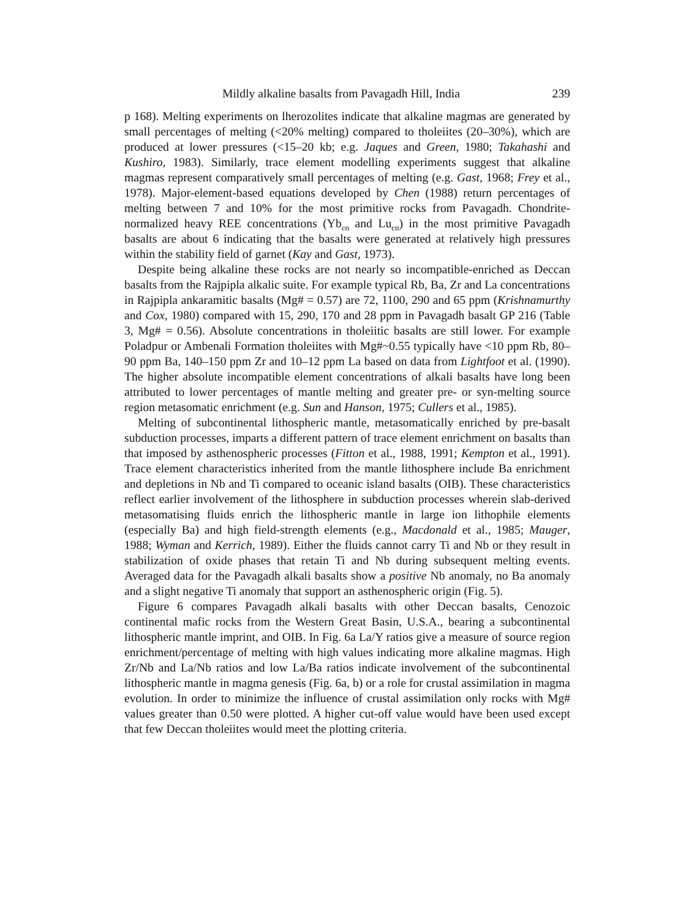Mildly alkaline basalts from Pavagadh Hill, India 239
p 168). Melting experiments on lherozolites indicate that alkaline magmas are generated by small percentages of melting (<20% melting) compared to tholeiites (20–30%), which are produced at lower pressures (<15–20 kb; e.g. Jaques and Green, 1980; Takahashi and Kushiro, 1983). Similarly, trace element modelling experiments suggest that alkaline magmas represent comparatively small percentages of melting (e.g. Gast, 1968; Frey et al., 1978). Major-element-based equations developed by Chen (1988) return percentages of melting between 7 and 10% for the most primitive rocks from Pavagadh. Chondrite-normalized heavy REE concentrations (Yb<sub>cn</sub> and Lu<sub>cn</sub>) in the most primitive Pavagadh basalts are about 6 indicating that the basalts were generated at relatively high pressures within the stability field of garnet (Kay and Gast, 1973).
Despite being alkaline these rocks are not nearly so incompatible-enriched as Deccan basalts from the Rajpipla alkalic suite. For example typical Rb, Ba, Zr and La concentrations in Rajpipla ankaramitic basalts (Mg# = 0.57) are 72, 1100, 290 and 65 ppm (Krishnamurthy and Cox, 1980) compared with 15, 290, 170 and 28 ppm in Pavagadh basalt GP 216 (Table 3, Mg# = 0.56). Absolute concentrations in tholeiitic basalts are still lower. For example Poladpur or Ambenali Formation tholeiites with Mg#~0.55 typically have <10 ppm Rb, 80–90 ppm Ba, 140–150 ppm Zr and 10–12 ppm La based on data from Lightfoot et al. (1990). The higher absolute incompatible element concentrations of alkali basalts have long been attributed to lower percentages of mantle melting and greater pre- or syn-melting source region metasomatic enrichment (e.g. Sun and Hanson, 1975; Cullers et al., 1985).
Melting of subcontinental lithospheric mantle, metasomatically enriched by pre-basalt subduction processes, imparts a different pattern of trace element enrichment on basalts than that imposed by asthenospheric processes (Fitton et al., 1988, 1991; Kempton et al., 1991). Trace element characteristics inherited from the mantle lithosphere include Ba enrichment and depletions in Nb and Ti compared to oceanic island basalts (OIB). These characteristics reflect earlier involvement of the lithosphere in subduction processes wherein slab-derived metasomatising fluids enrich the lithospheric mantle in large ion lithophile elements (especially Ba) and high field-strength elements (e.g., Macdonald et al., 1985; Mauger, 1988; Wyman and Kerrich, 1989). Either the fluids cannot carry Ti and Nb or they result in stabilization of oxide phases that retain Ti and Nb during subsequent melting events. Averaged data for the Pavagadh alkali basalts show a positive Nb anomaly, no Ba anomaly and a slight negative Ti anomaly that support an asthenospheric origin (Fig. 5).
Figure 6 compares Pavagadh alkali basalts with other Deccan basalts, Cenozoic continental mafic rocks from the Western Great Basin, U.S.A., bearing a subcontinental lithospheric mantle imprint, and OIB. In Fig. 6a La/Y ratios give a measure of source region enrichment/percentage of melting with high values indicating more alkaline magmas. High Zr/Nb and La/Nb ratios and low La/Ba ratios indicate involvement of the subcontinental lithospheric mantle in magma genesis (Fig. 6a, b) or a role for crustal assimilation in magma evolution. In order to minimize the influence of crustal assimilation only rocks with Mg# values greater than 0.50 were plotted. A higher cut-off value would have been used except that few Deccan tholeiites would meet the plotting criteria.